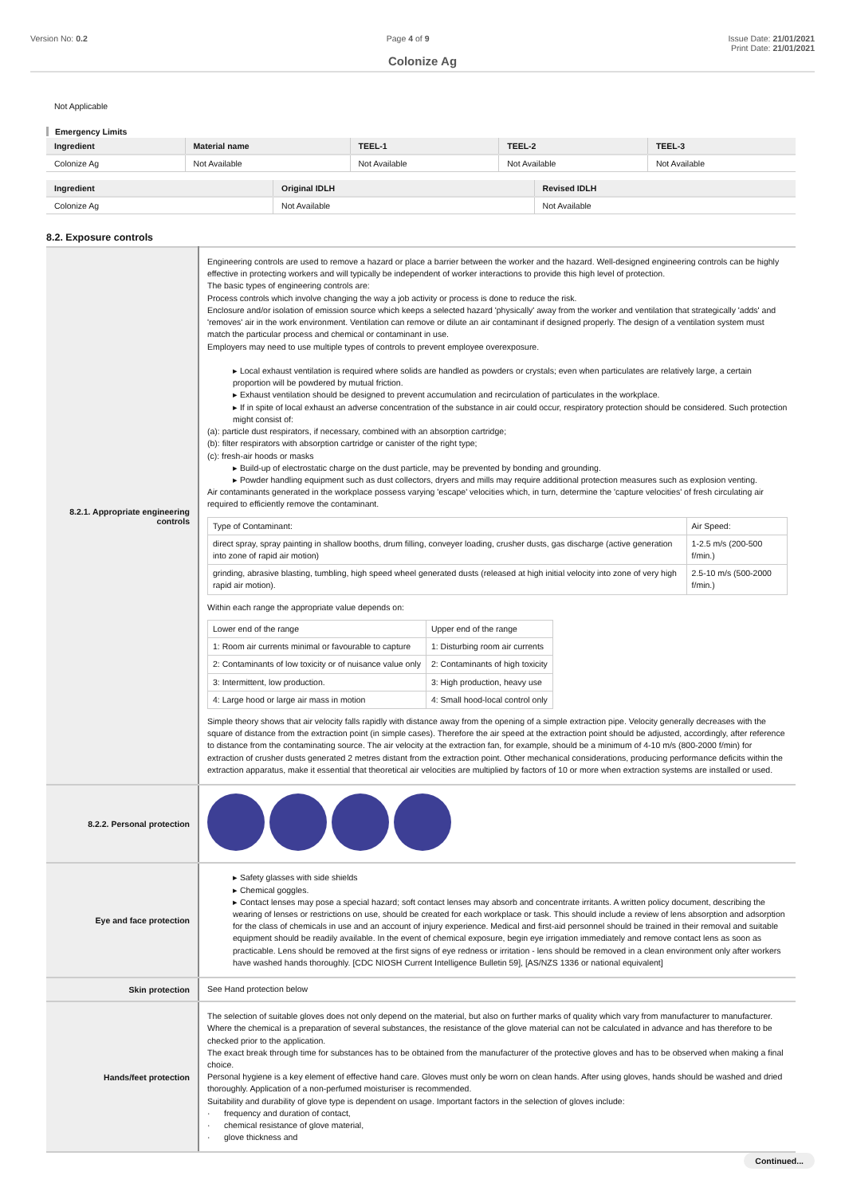Version No: 0.2 Page 4 of 9 Issue Date: 21/01/2021
Print Date: 21/01/2021
Colonize Ag
Not Applicable
Emergency Limits
| Ingredient | Material name | TEEL-1 | TEEL-2 | TEEL-3 |
| --- | --- | --- | --- | --- |
| Colonize Ag | Not Available | Not Available | Not Available | Not Available |
| Ingredient | Original IDLH | Revised IDLH |
| --- | --- | --- |
| Colonize Ag | Not Available | Not Available |
8.2. Exposure controls
| 8.2.1. Appropriate engineering controls | Engineering controls are used to remove a hazard or place a barrier between the worker and the hazard. Well-designed engineering controls can be highly effective in protecting workers and will typically be independent of worker interactions to provide this high level of protection. The basic types of engineering controls are: Process controls which involve changing the way a job activity or process is done to reduce the risk. Enclosure and/or isolation of emission source which keeps a selected hazard 'physically' away from the worker and ventilation that strategically 'adds' and 'removes' air in the work environment. Ventilation can remove or dilute an air contaminant if designed properly. The design of a ventilation system must match the particular process and chemical or contaminant in use. Employers may need to use multiple types of controls to prevent employee overexposure. ▸ Local exhaust ventilation is required where solids are handled as powders or crystals; even when particulates are relatively large, a certain proportion will be powdered by mutual friction. ▸ Exhaust ventilation should be designed to prevent accumulation and recirculation of particulates in the workplace. ▸ If in spite of local exhaust an adverse concentration of the substance in air could occur, respiratory protection should be considered. Such protection might consist of: (a): particle dust respirators, if necessary, combined with an absorption cartridge; (b): filter respirators with absorption cartridge or canister of the right type; (c): fresh-air hoods or masks ▸ Build-up of electrostatic charge on the dust particle, may be prevented by bonding and grounding. ▸ Powder handling equipment such as dust collectors, dryers and mills may require additional protection measures such as explosion venting. Air contaminants generated in the workplace possess varying 'escape' velocities which, in turn, determine the 'capture velocities' of fresh circulating air required to efficiently remove the contaminant. / Type of Contaminant: / Air Speed: / / direct spray, spray painting in shallow booths, drum filling, conveyer loading, crusher dusts, gas discharge (active generation into zone of rapid air motion) / 1-2.5 m/s (200-500 f/min.) / / grinding, abrasive blasting, tumbling, high speed wheel generated dusts (released at high initial velocity into zone of very high rapid air motion). / 2.5-10 m/s (500-2000 f/min.) / Within each range the appropriate value depends on: / Lower end of the range / Upper end of the range / / 1: Room air currents minimal or favourable to capture / 1: Disturbing room air currents / / 2: Contaminants of low toxicity or of nuisance value only / 2: Contaminants of high toxicity / / 3: Intermittent, low production. / 3: High production, heavy use / / 4: Large hood or large air mass in motion / 4: Small hood-local control only / Simple theory shows that air velocity falls rapidly with distance away from the opening of a simple extraction pipe. Velocity generally decreases with the square of distance from the extraction point (in simple cases). Therefore the air speed at the extraction point should be adjusted, accordingly, after reference to distance from the contaminating source. The air velocity at the extraction fan, for example, should be a minimum of 4-10 m/s (800-2000 f/min) for extraction of crusher dusts generated 2 metres distant from the extraction point. Other mechanical considerations, producing performance deficits within the extraction apparatus, make it essential that theoretical air velocities are multiplied by factors of 10 or more when extraction systems are installed or used. |
| 8.2.2. Personal protection | |
| Eye and face protection | ▸ Safety glasses with side shields ▸ Chemical goggles. ▸ Contact lenses may pose a special hazard; soft contact lenses may absorb and concentrate irritants. A written policy document, describing the wearing of lenses or restrictions on use, should be created for each workplace or task. This should include a review of lens absorption and adsorption for the class of chemicals in use and an account of injury experience. Medical and first-aid personnel should be trained in their removal and suitable equipment should be readily available. In the event of chemical exposure, begin eye irrigation immediately and remove contact lens as soon as practicable. Lens should be removed at the first signs of eye redness or irritation - lens should be removed in a clean environment only after workers have washed hands thoroughly. [CDC NIOSH Current Intelligence Bulletin 59], [AS/NZS 1336 or national equivalent] |
| Skin protection | See Hand protection below |
| Hands/feet protection | The selection of suitable gloves does not only depend on the material, but also on further marks of quality which vary from manufacturer to manufacturer. Where the chemical is a preparation of several substances, the resistance of the glove material can not be calculated in advance and has therefore to be checked prior to the application. The exact break through time for substances has to be obtained from the manufacturer of the protective gloves and has to be observed when making a final choice. Personal hygiene is a key element of effective hand care. Gloves must only be worn on clean hands. After using gloves, hands should be washed and dried thoroughly. Application of a non-perfumed moisturiser is recommended. Suitability and durability of glove type is dependent on usage. Important factors in the selection of gloves include: · frequency and duration of contact, · chemical resistance of glove material, · glove thickness and |
Continued...